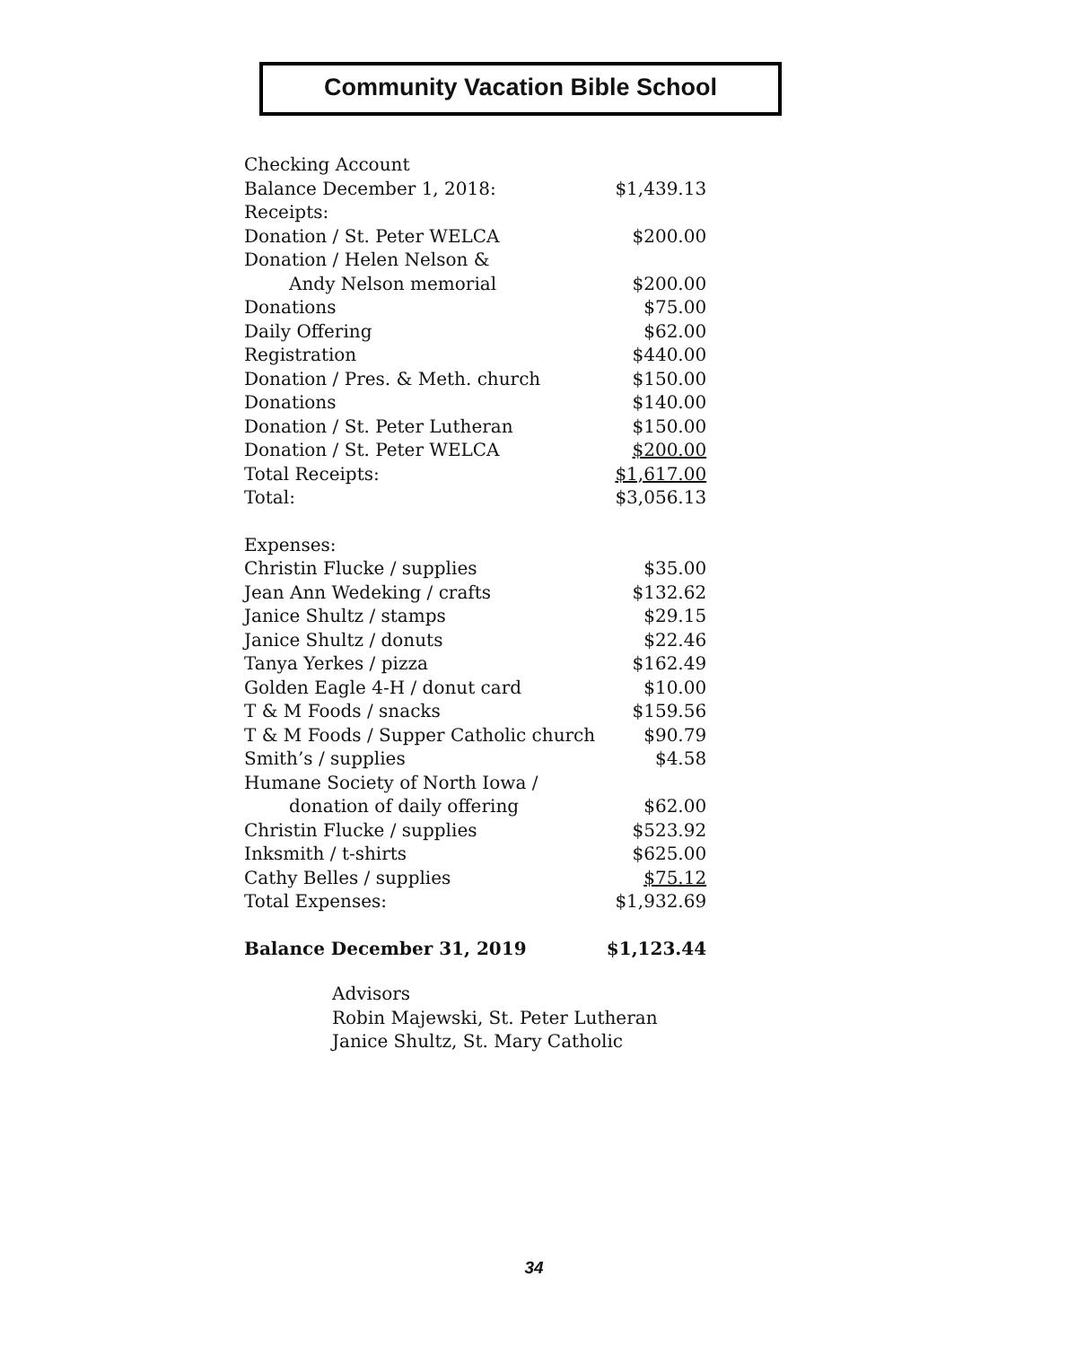Community Vacation Bible School
| Checking Account | |
| Balance December 1, 2018: | $1,439.13 |
| Receipts: | |
| Donation / St. Peter WELCA | $200.00 |
| Donation / Helen Nelson & | |
| Andy Nelson memorial | $200.00 |
| Donations | $75.00 |
| Daily Offering | $62.00 |
| Registration | $440.00 |
| Donation / Pres. & Meth. church | $150.00 |
| Donations | $140.00 |
| Donation / St. Peter Lutheran | $150.00 |
| Donation / St. Peter WELCA | $200.00 |
| Total Receipts: | $1,617.00 |
| Total: | $3,056.13 |
| Expenses: | |
| Christin Flucke / supplies | $35.00 |
| Jean Ann Wedeking / crafts | $132.62 |
| Janice Shultz / stamps | $29.15 |
| Janice Shultz / donuts | $22.46 |
| Tanya Yerkes / pizza | $162.49 |
| Golden Eagle 4-H / donut card | $10.00 |
| T & M Foods / snacks | $159.56 |
| T & M Foods / Supper Catholic church | $90.79 |
| Smith’s / supplies | $4.58 |
| Humane Society of North Iowa / | |
| donation of daily offering | $62.00 |
| Christin Flucke / supplies | $523.92 |
| Inksmith / t-shirts | $625.00 |
| Cathy Belles / supplies | $75.12 |
| Total Expenses: | $1,932.69 |
| Balance December 31, 2019 | $1,123.44 |
Advisors
Robin Majewski, St. Peter Lutheran
Janice Shultz, St. Mary Catholic
34